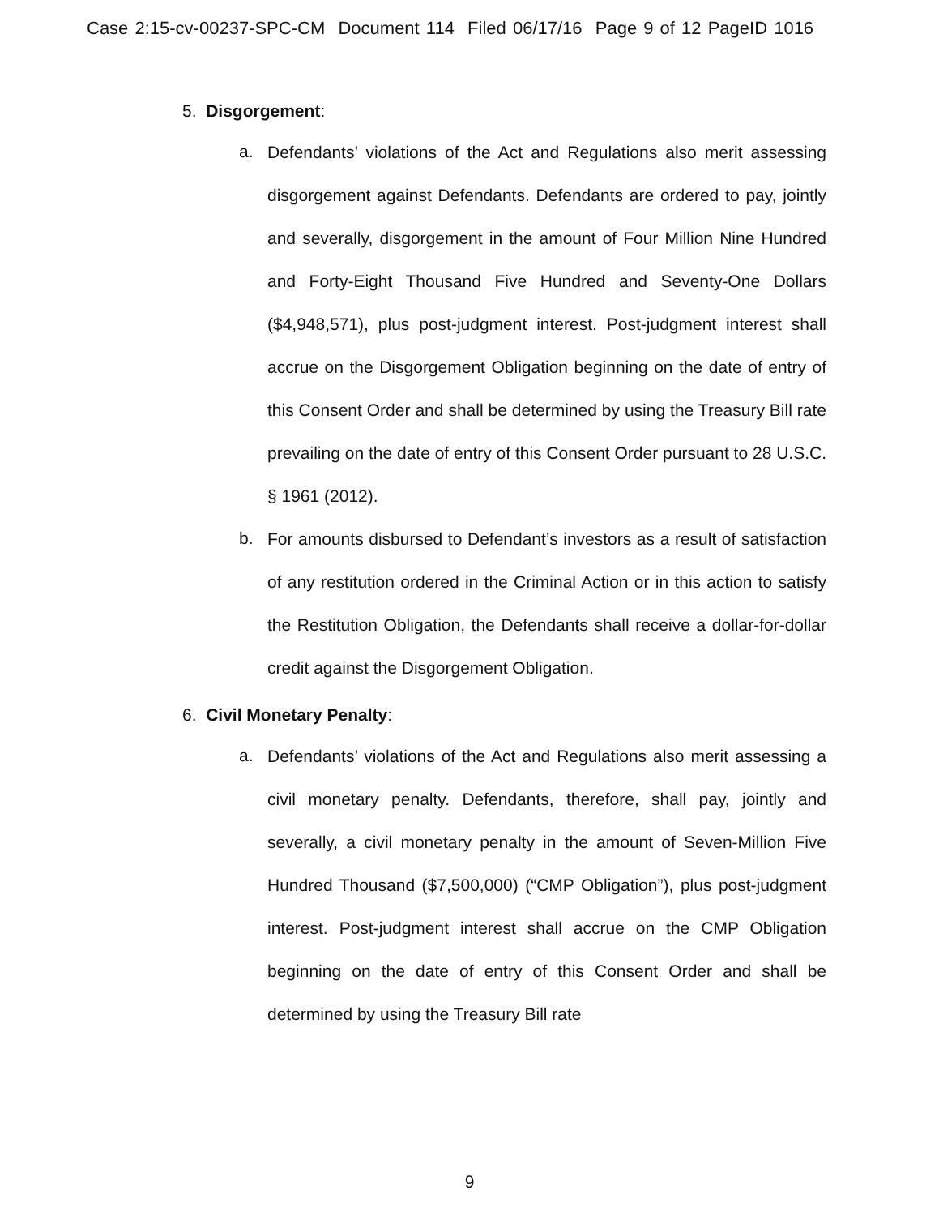Case 2:15-cv-00237-SPC-CM Document 114 Filed 06/17/16 Page 9 of 12 PageID 1016
5. Disgorgement:
a.
Defendants’ violations of the Act and Regulations also merit assessing disgorgement against Defendants. Defendants are ordered to pay, jointly and severally, disgorgement in the amount of Four Million Nine Hundred and Forty-Eight Thousand Five Hundred and Seventy-One Dollars ($4,948,571), plus post-judgment interest. Post-judgment interest shall accrue on the Disgorgement Obligation beginning on the date of entry of this Consent Order and shall be determined by using the Treasury Bill rate prevailing on the date of entry of this Consent Order pursuant to 28 U.S.C. § 1961 (2012).
b.
For amounts disbursed to Defendant’s investors as a result of satisfaction of any restitution ordered in the Criminal Action or in this action to satisfy the Restitution Obligation, the Defendants shall receive a dollar-for-dollar credit against the Disgorgement Obligation.
6. Civil Monetary Penalty:
a.
Defendants’ violations of the Act and Regulations also merit assessing a civil monetary penalty. Defendants, therefore, shall pay, jointly and severally, a civil monetary penalty in the amount of Seven-Million Five Hundred Thousand ($7,500,000) (“CMP Obligation”), plus post-judgment interest. Post-judgment interest shall accrue on the CMP Obligation beginning on the date of entry of this Consent Order and shall be determined by using the Treasury Bill rate
9